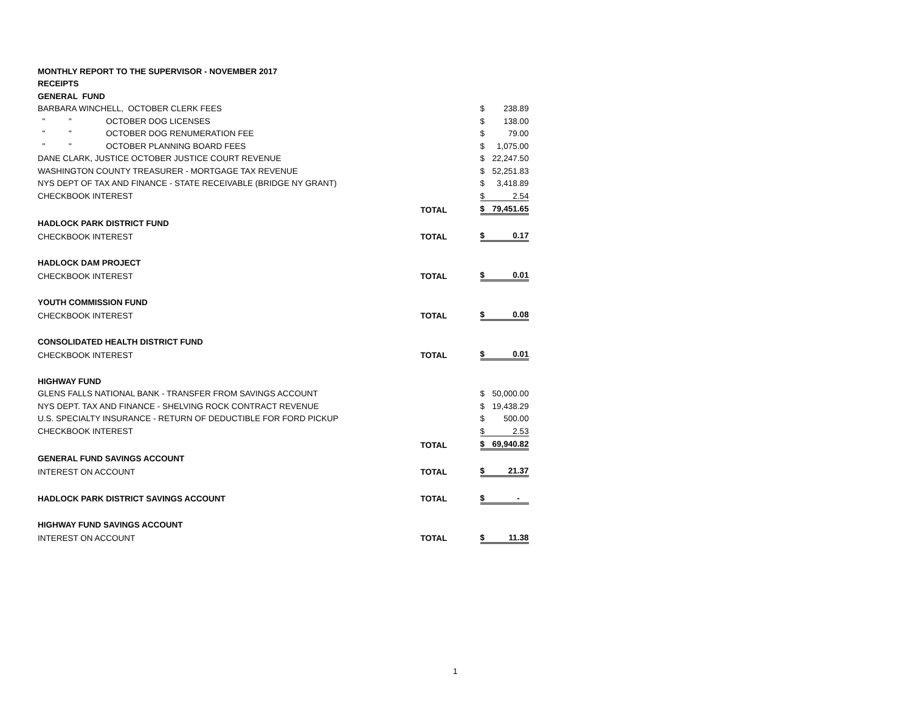| MONTHLY REPORT TO THE SUPERVISOR - NOVEMBER 2017 | | | | | |
| RECEIPTS | | | | | |
| GENERAL FUND | | | | | |
| BARBARA WINCHELL, OCTOBER CLERK FEES | | | | $ | 238.89 |
| " | " | OCTOBER DOG LICENSES | | $ | 138.00 |
| " | " | OCTOBER DOG RENUMERATION FEE | | $ | 79.00 |
| " | " | OCTOBER PLANNING BOARD FEES | | $ | 1,075.00 |
| DANE CLARK, JUSTICE OCTOBER JUSTICE COURT REVENUE | | | | $ | 22,247.50 |
| WASHINGTON COUNTY TREASURER - MORTGAGE TAX REVENUE | | | | $ | 52,251.83 |
| NYS DEPT OF TAX AND FINANCE - STATE RECEIVABLE (BRIDGE NY GRANT) | | | | $ | 3,418.89 |
| CHECKBOOK INTEREST | | | | $ | 2.54 |
| | | | TOTAL | $ | 79,451.65 |
| HADLOCK PARK DISTRICT FUND | | | | | |
| CHECKBOOK INTEREST | | | TOTAL | $ | 0.17 |
| HADLOCK DAM PROJECT | | | | | |
| CHECKBOOK INTEREST | | | TOTAL | $ | 0.01 |
| YOUTH COMMISSION FUND | | | | | |
| CHECKBOOK INTEREST | | | TOTAL | $ | 0.08 |
| CONSOLIDATED HEALTH DISTRICT FUND | | | | | |
| CHECKBOOK INTEREST | | | TOTAL | $ | 0.01 |
| HIGHWAY FUND | | | | | |
| GLENS FALLS NATIONAL BANK - TRANSFER FROM SAVINGS ACCOUNT | | | | $ | 50,000.00 |
| NYS DEPT. TAX AND FINANCE - SHELVING ROCK CONTRACT REVENUE | | | | $ | 19,438.29 |
| U.S. SPECIALTY INSURANCE - RETURN OF DEDUCTIBLE FOR FORD PICKUP | | | | $ | 500.00 |
| CHECKBOOK INTEREST | | | | $ | 2.53 |
| | | | TOTAL | $ | 69,940.82 |
| GENERAL FUND SAVINGS ACCOUNT | | | | | |
| INTEREST ON ACCOUNT | | | TOTAL | $ | 21.37 |
| HADLOCK PARK DISTRICT SAVINGS ACCOUNT | | | TOTAL | $ | - |
| HIGHWAY FUND SAVINGS ACCOUNT | | | | | |
| INTEREST ON ACCOUNT | | | TOTAL | $ | 11.38 |
1